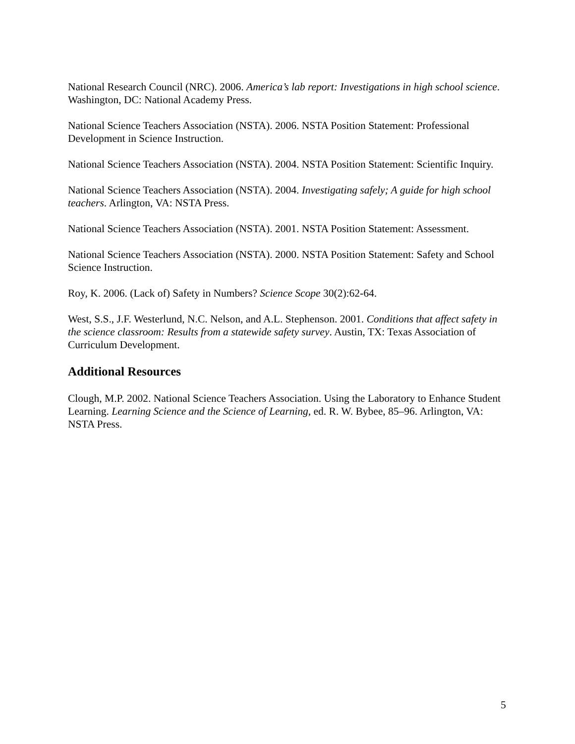National Research Council (NRC). 2006. America’s lab report: Investigations in high school science. Washington, DC: National Academy Press.
National Science Teachers Association (NSTA). 2006. NSTA Position Statement: Professional Development in Science Instruction.
National Science Teachers Association (NSTA). 2004. NSTA Position Statement: Scientific Inquiry.
National Science Teachers Association (NSTA). 2004. Investigating safely; A guide for high school teachers. Arlington, VA: NSTA Press.
National Science Teachers Association (NSTA). 2001. NSTA Position Statement: Assessment.
National Science Teachers Association (NSTA). 2000. NSTA Position Statement: Safety and School Science Instruction.
Roy, K. 2006. (Lack of) Safety in Numbers? Science Scope 30(2):62-64.
West, S.S., J.F. Westerlund, N.C. Nelson, and A.L. Stephenson. 2001. Conditions that affect safety in the science classroom: Results from a statewide safety survey. Austin, TX: Texas Association of Curriculum Development.
Additional Resources
Clough, M.P. 2002. National Science Teachers Association. Using the Laboratory to Enhance Student Learning. Learning Science and the Science of Learning, ed. R. W. Bybee, 85–96. Arlington, VA: NSTA Press.
5